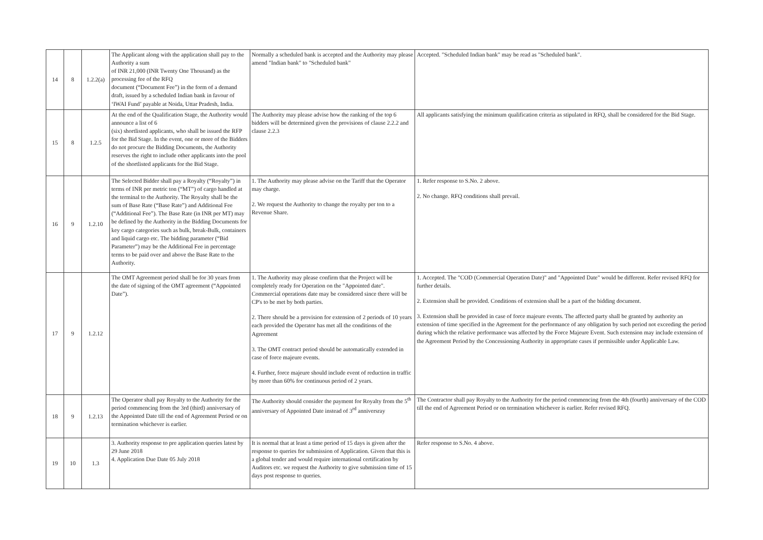| 14 | 8 | 1.2.2(a) | The Applicant along with the application shall pay to the Authority a sum of INR 21,000 (INR Twenty One Thousand) as the processing fee of the RFQ document (“Document Fee”) in the form of a demand draft, issued by a scheduled Indian bank in favour of ‘IWAI Fund’ payable at Noida, Uttar Pradesh, India. | Normally a scheduled bank is accepted and the Authority may please amend "Indian bank" to "Scheduled bank" | Accepted. "Scheduled Indian bank" may be read as "Scheduled bank". |
| 15 | 8 | 1.2.5 | At the end of the Qualification Stage, the Authority would announce a list of 6 (six) shortlisted applicants, who shall be issued the RFP for the Bid Stage. In the event, one or more of the Bidders do not procure the Bidding Documents, the Authority reserves the right to include other applicants into the pool of the shortlisted applicants for the Bid Stage. | The Authority may please advise how the ranking of the top 6 bidders will be determined given the provisions of clause 2.2.2 and clause 2.2.3 | All applicants satisfying the minimum qualification criteria as stipulated in RFQ, shall be considered for the Bid Stage. |
| 16 | 9 | 1.2.10 | The Selected Bidder shall pay a Royalty (“Royalty”) in terms of INR per metric ton (“MT”) of cargo handled at the terminal to the Authority. The Royalty shall be the sum of Base Rate (“Base Rate”) and Additional Fee (“Additional Fee”). The Base Rate (in INR per MT) may be defined by the Authority in the Bidding Documents for key cargo categories such as bulk, break-Bulk, containers and liquid cargo etc. The bidding parameter (“Bid Parameter”) may be the Additional Fee in percentage terms to be paid over and above the Base Rate to the Authority. | 1. The Authority may please advise on the Tariff that the Operator may charge. 2. We request the Authority to change the royalty per ton to a Revenue Share. | 1. Refer response to S.No. 2 above. 2. No change. RFQ conditions shall prevail. |
| 17 | 9 | 1.2.12 | The OMT Agreement period shall be for 30 years from the date of signing of the OMT agreement (“Appointed Date”). | 1. The Authority may please confirm that the Project will be completely ready for Operation on the "Appointed date". Commercial operations date may be considered since there will be CP's to be met by both parties. 2. There should be a provision for extension of 2 periods of 10 years each provided the Operator has met all the conditions of the Agreement 3. The OMT contract period should be automatically extended in case of force majeure events. 4. Further, force majeure should include event of reduction in traffic by more than 60% for continuous period of 2 years. | 1. Accepted. The "COD (Commercial Operation Date)" and "Appointed Date" would be different. Refer revised RFQ for further details. 2. Extension shall be provided. Conditions of extension shall be a part of the bidding document. 3. Extension shall be provided in case of force majeure events. The affected party shall be granted by authority an extension of time specified in the Agreement for the performance of any obligation by such period not exceeding the period during which the relative performance was affected by the Force Majeure Event. Such extension may include extension of the Agreement Period by the Concessioning Authority in appropriate cases if permissible under Applicable Law. |
| 18 | 9 | 1.2.13 | The Operator shall pay Royalty to the Authority for the period commencing from the 3rd (third) anniversary of the Appointed Date till the end of Agreement Period or on termination whichever is earlier. | The Authority should consider the payment for Royalty from the 5<sup>th</sup> anniversary of Appointed Date instead of 3<sup>rd</sup> anniversray | The Contractor shall pay Royalty to the Authority for the period commencing from the 4th (fourth) anniversary of the COD till the end of Agreement Period or on termination whichever is earlier. Refer revised RFQ. |
| 19 | 10 | 1.3 | 3. Authority response to pre application queries latest by 29 June 2018 4. Application Due Date 05 July 2018 | It is normal that at least a time period of 15 days is given after the response to queries for submission of Application. Given that this is a global tender and would require international certification by Auditors etc. we request the Authority to give submission time of 15 days post response to queries. | Refer response to S.No. 4 above. |